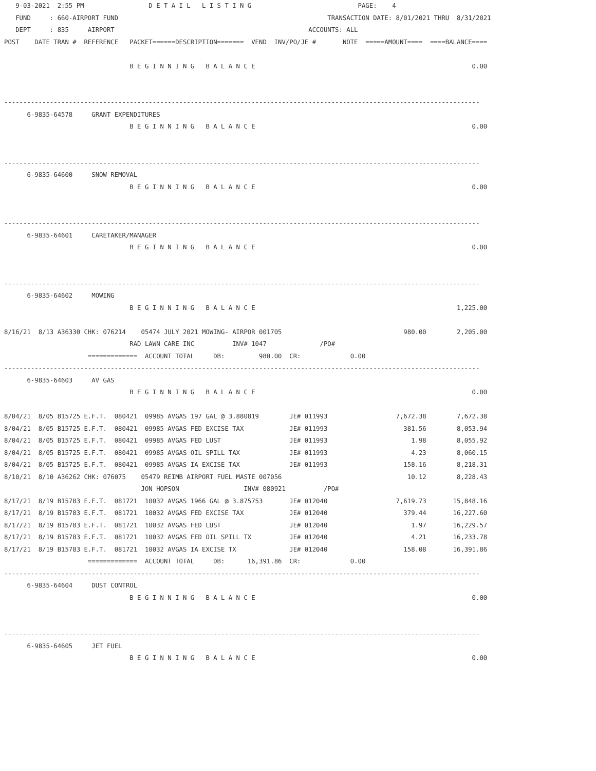9-03-2021  2:55 PM                 D E T A I L   L I S T I N G                            PAGE:    4
   FUND     : 660-AIRPORT FUND                                                       TRANSACTION DATE: 8/01/2021 THRU  8/31/2021
   DEPT     : 835     AIRPORT                                                   ACCOUNTS: ALL
POST    DATE TRAN #  REFERENCE   PACKET======DESCRIPTION=======  VEND  INV/PO/JE #       NOTE  =====AMOUNT====  ====BALANCE====

                                 B E G I N N I N G   B A L A N C E                                                         0.00


-----------------------------------------------------------------------------------------------------------------------------
      6-9835-64578     GRANT EXPENDITURES
                                 B E G I N N I N G   B A L A N C E                                                         0.00


-----------------------------------------------------------------------------------------------------------------------------
      6-9835-64600     SNOW REMOVAL
                                 B E G I N N I N G   B A L A N C E                                                         0.00


-----------------------------------------------------------------------------------------------------------------------------
      6-9835-64601     CARETAKER/MANAGER
                                 B E G I N N I N G   B A L A N C E                                                         0.00


-----------------------------------------------------------------------------------------------------------------------------
      6-9835-64602     MOWING
                                 B E G I N N I N G   B A L A N C E                                                     1,225.00

8/16/21  8/13 A36330 CHK: 076214    05474 JULY 2021 MOWING- AIRPOR 001705                                980.00        2,205.00
                                 RAD LAWN CARE INC          INV# 1047              /PO#
                      =============  ACCOUNT TOTAL     DB:         980.00  CR:             0.00
-----------------------------------------------------------------------------------------------------------------------------
      6-9835-64603     AV GAS
                                 B E G I N N I N G   B A L A N C E                                                         0.00

8/04/21  8/05 B15725 E.F.T.  080421  09985 AVGAS 197 GAL @ 3.880819        JE# 011993                  7,672.38        7,672.38
8/04/21  8/05 B15725 E.F.T.  080421  09985 AVGAS FED EXCISE TAX            JE# 011993                    381.56        8,053.94
8/04/21  8/05 B15725 E.F.T.  080421  09985 AVGAS FED LUST                  JE# 011993                      1.98        8,055.92
8/04/21  8/05 B15725 E.F.T.  080421  09985 AVGAS OIL SPILL TAX             JE# 011993                      4.23        8,060.15
8/04/21  8/05 B15725 E.F.T.  080421  09985 AVGAS IA EXCISE TAX             JE# 011993                    158.16        8,218.31
8/10/21  8/10 A36262 CHK: 076075    05479 REIMB AIRPORT FUEL MASTE 007056                                 10.12        8,228.43
                                    JON HOPSON                 INV# 080921          /PO#
8/17/21  8/19 B15783 E.F.T.  081721  10032 AVGAS 1966 GAL @ 3.875753       JE# 012040                  7,619.73       15,848.16
8/17/21  8/19 B15783 E.F.T.  081721  10032 AVGAS FED EXCISE TAX            JE# 012040                    379.44       16,227.60
8/17/21  8/19 B15783 E.F.T.  081721  10032 AVGAS FED LUST                  JE# 012040                      1.97       16,229.57
8/17/21  8/19 B15783 E.F.T.  081721  10032 AVGAS FED OIL SPILL TX          JE# 012040                      4.21       16,233.78
8/17/21  8/19 B15783 E.F.T.  081721  10032 AVGAS IA EXCISE TX              JE# 012040                    158.08       16,391.86
                      =============  ACCOUNT TOTAL     DB:      16,391.86  CR:             0.00
-----------------------------------------------------------------------------------------------------------------------------
      6-9835-64604     DUST CONTROL
                                 B E G I N N I N G   B A L A N C E                                                         0.00


-----------------------------------------------------------------------------------------------------------------------------
      6-9835-64605     JET FUEL
                                 B E G I N N I N G   B A L A N C E                                                         0.00